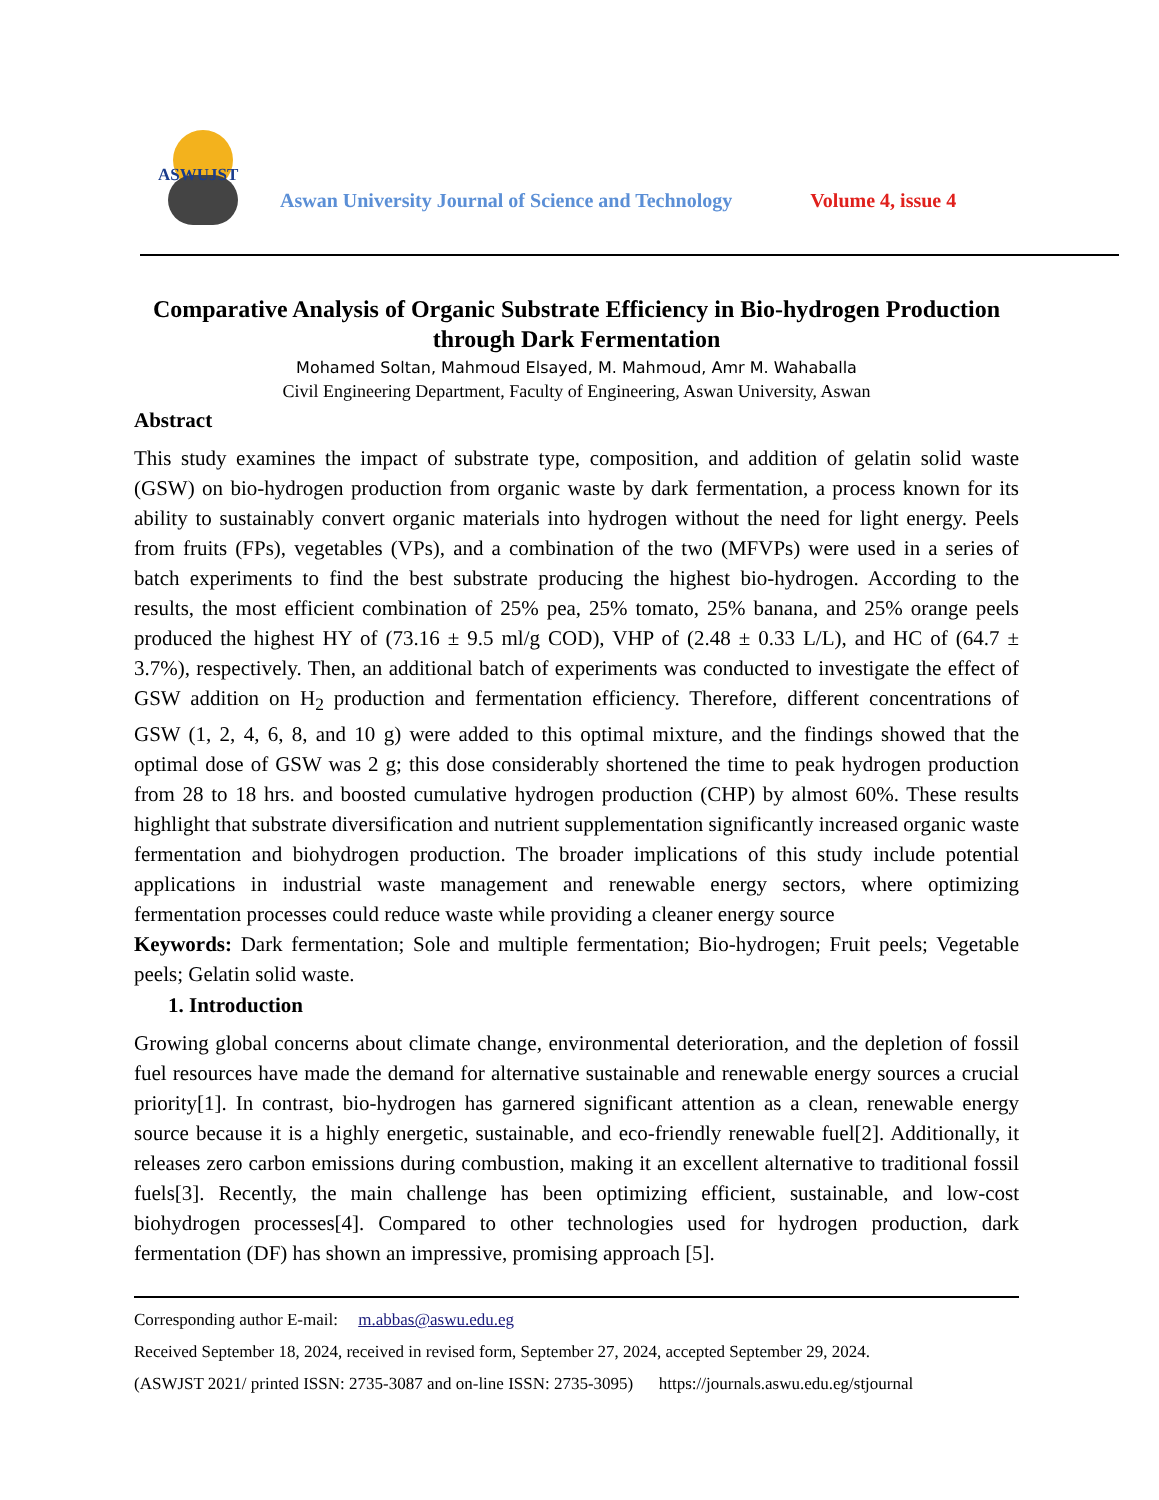ASWUJST
Aswan University Journal of Science and Technology
Volume 4, issue 4
Comparative Analysis of Organic Substrate Efficiency in Bio-hydrogen Production through Dark Fermentation
Mohamed Soltan, Mahmoud Elsayed, M. Mahmoud, Amr M. Wahaballa
Civil Engineering Department, Faculty of Engineering, Aswan University, Aswan
Abstract
This study examines the impact of substrate type, composition, and addition of gelatin solid waste (GSW) on bio-hydrogen production from organic waste by dark fermentation, a process known for its ability to sustainably convert organic materials into hydrogen without the need for light energy. Peels from fruits (FPs), vegetables (VPs), and a combination of the two (MFVPs) were used in a series of batch experiments to find the best substrate producing the highest bio-hydrogen. According to the results, the most efficient combination of 25% pea, 25% tomato, 25% banana, and 25% orange peels produced the highest HY of (73.16 ± 9.5 ml/g COD), VHP of (2.48 ± 0.33 L/L), and HC of (64.7 ± 3.7%), respectively. Then, an additional batch of experiments was conducted to investigate the effect of GSW addition on H<sub>2</sub> production and fermentation efficiency. Therefore, different concentrations of GSW (1, 2, 4, 6, 8, and 10 g) were added to this optimal mixture, and the findings showed that the optimal dose of GSW was 2 g; this dose considerably shortened the time to peak hydrogen production from 28 to 18 hrs. and boosted cumulative hydrogen production (CHP) by almost 60%. These results highlight that substrate diversification and nutrient supplementation significantly increased organic waste fermentation and biohydrogen production. The broader implications of this study include potential applications in industrial waste management and renewable energy sectors, where optimizing fermentation processes could reduce waste while providing a cleaner energy source
Keywords: Dark fermentation; Sole and multiple fermentation; Bio-hydrogen; Fruit peels; Vegetable peels; Gelatin solid waste.
1. Introduction
Growing global concerns about climate change, environmental deterioration, and the depletion of fossil fuel resources have made the demand for alternative sustainable and renewable energy sources a crucial priority[1]. In contrast, bio-hydrogen has garnered significant attention as a clean, renewable energy source because it is a highly energetic, sustainable, and eco-friendly renewable fuel[2]. Additionally, it releases zero carbon emissions during combustion, making it an excellent alternative to traditional fossil fuels[3]. Recently, the main challenge has been optimizing efficient, sustainable, and low-cost biohydrogen processes[4]. Compared to other technologies used for hydrogen production, dark fermentation (DF) has shown an impressive, promising approach [5].
Corresponding author E-mail: m.abbas@aswu.edu.eg
Received September 18, 2024, received in revised form, September 27, 2024, accepted September 29, 2024.
(ASWJST 2021/ printed ISSN: 2735-3087 and on-line ISSN: 2735-3095) https://journals.aswu.edu.eg/stjournal